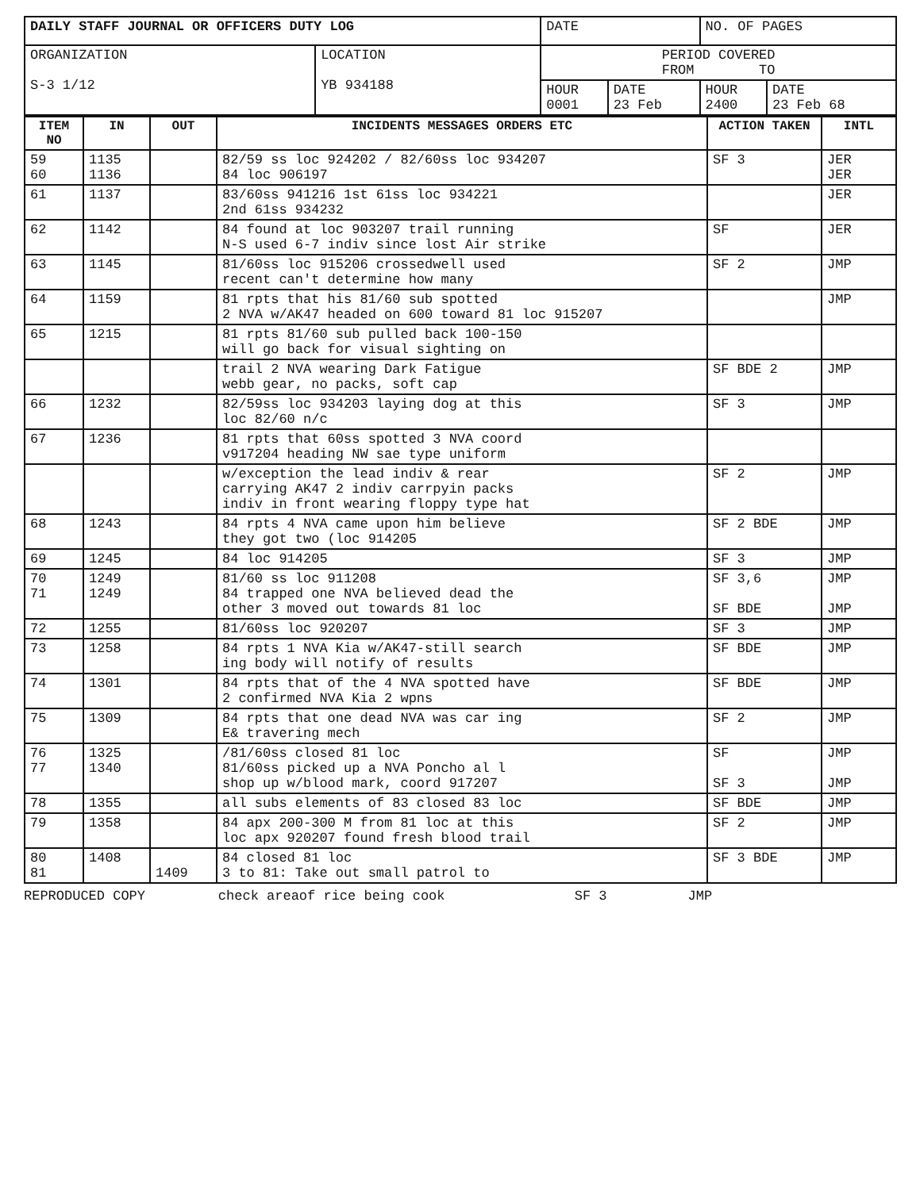| DAILY STAFF JOURNAL OR OFFICERS DUTY LOG | | DATE | | NO. OF PAGES | |
| ORGANIZATION S-3 1/12 | LOCATION YB 934188 | PERIOD COVERED FROM TO | | | |
| | | HOUR 0001 | DATE 23 Feb | HOUR 2400 | DATE 23 Feb 68 |
| ITEM NO | IN | OUT | INCIDENTS MESSAGES ORDERS ETC | ACTION TAKEN | INTL |
| --- | --- | --- | --- | --- | --- |
| 59 60 | 1135 1136 | | 82/59 ss loc 924202 / 82/60ss loc 934207 84 loc 906197 | SF 3 | JER JER |
| 61 | 1137 | | 83/60ss 941216 1st 61ss loc 934221 2nd 61ss 934232 | | JER |
| 62 | 1142 | | 84 found at loc 903207 trail running N-S used 6-7 indiv since lost Air strike | SF | JER |
| 63 | 1145 | | 81/60ss loc 915206 crossedwell used recent can't determine how many | SF 2 | JMP |
| 64 | 1159 | | 81 rpts that his 81/60 sub spotted 2 NVA w/AK47 headed on 600 toward 81 loc 915207 | | JMP |
| 65 | 1215 | | 81 rpts 81/60 sub pulled back 100-150 will go back for visual sighting on | | |
| | | | trail 2 NVA wearing Dark Fatigue webb gear, no packs, soft cap | SF BDE 2 | JMP |
| 66 | 1232 | | 82/59ss loc 934203 laying dog at this loc 82/60 n/c | SF 3 | JMP |
| 67 | 1236 | | 81 rpts that 60ss spotted 3 NVA coord v917204 heading NW sae type uniform | | |
| | | | w/exception the lead indiv & rear carrying AK47 2 indiv carrpyin packs indiv in front wearing floppy type hat | SF 2 | JMP |
| 68 | 1243 | | 84 rpts 4 NVA came upon him believe they got two (loc 914205 | SF 2 BDE | JMP |
| 69 | 1245 | | 84 loc 914205 | SF 3 | JMP |
| 70 71 | 1249 1249 | | 81/60 ss loc 911208 84 trapped one NVA believed dead the other 3 moved out towards 81 loc | SF 3,6 SF BDE | JMP JMP |
| 72 | 1255 | | 81/60ss loc 920207 | SF 3 | JMP |
| 73 | 1258 | | 84 rpts 1 NVA Kia w/AK47-still search ing body will notify of results | SF BDE | JMP |
| 74 | 1301 | | 84 rpts that of the 4 NVA spotted have 2 confirmed NVA Kia 2 wpns | SF BDE | JMP |
| 75 | 1309 | | 84 rpts that one dead NVA was car ing E& travering mech | SF 2 | JMP |
| 76 77 | 1325 1340 | | /81/60ss closed 81 loc 81/60ss picked up a NVA Poncho al l shop up w/blood mark, coord 917207 | SF SF 3 | JMP JMP |
| 78 | 1355 | | all subs elements of 83 closed 83 loc | SF BDE | JMP |
| 79 | 1358 | | 84 apx 200-300 M from 81 loc at this loc apx 920207 found fresh blood trail | SF 2 | JMP |
| 80 81 | 1408 | 1409 | 84 closed 81 loc 3 to 81: Take out small patrol to | SF 3 BDE | JMP |
REPRODUCED COPY check areaof rice being cook SF 3 JMP